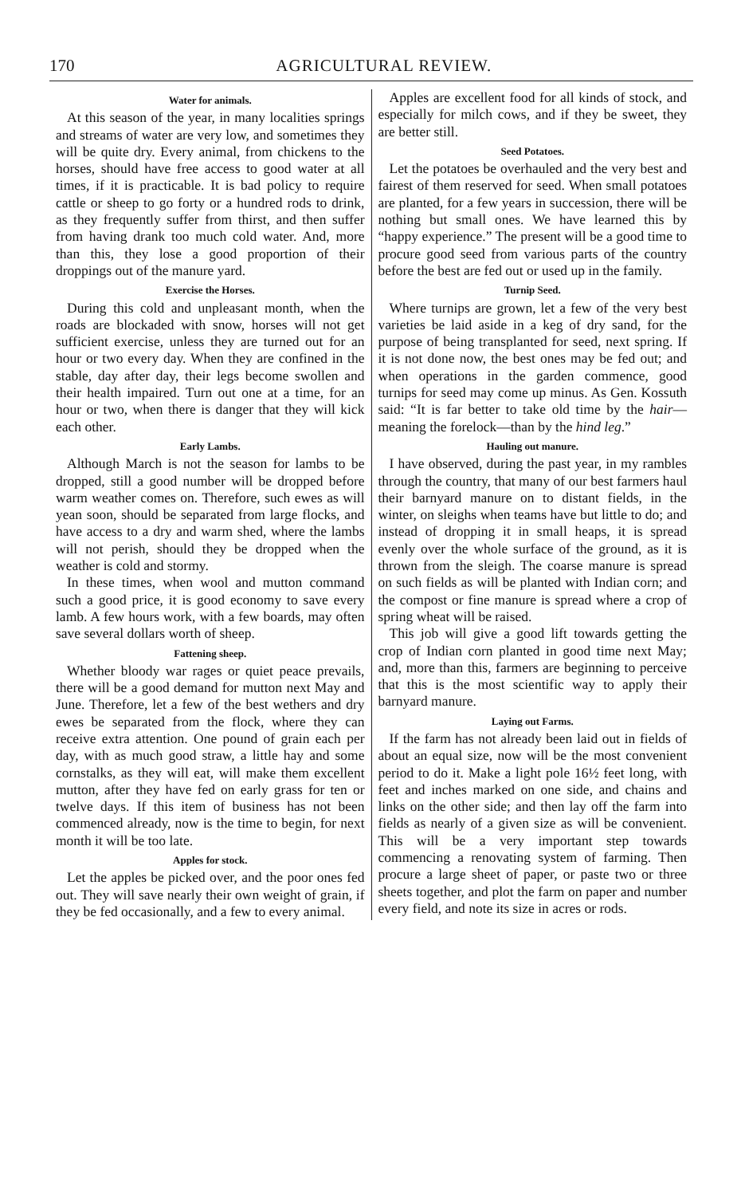170 AGRICULTURAL REVIEW.
Water for animals.
At this season of the year, in many localities springs and streams of water are very low, and sometimes they will be quite dry. Every animal, from chickens to the horses, should have free access to good water at all times, if it is practicable. It is bad policy to require cattle or sheep to go forty or a hundred rods to drink, as they frequently suffer from thirst, and then suffer from having drank too much cold water. And, more than this, they lose a good proportion of their droppings out of the manure yard.
Exercise the Horses.
During this cold and unpleasant month, when the roads are blockaded with snow, horses will not get sufficient exercise, unless they are turned out for an hour or two every day. When they are confined in the stable, day after day, their legs become swollen and their health impaired. Turn out one at a time, for an hour or two, when there is danger that they will kick each other.
Early Lambs.
Although March is not the season for lambs to be dropped, still a good number will be dropped before warm weather comes on. Therefore, such ewes as will yean soon, should be separated from large flocks, and have access to a dry and warm shed, where the lambs will not perish, should they be dropped when the weather is cold and stormy.
In these times, when wool and mutton command such a good price, it is good economy to save every lamb. A few hours work, with a few boards, may often save several dollars worth of sheep.
Fattening sheep.
Whether bloody war rages or quiet peace prevails, there will be a good demand for mutton next May and June. Therefore, let a few of the best wethers and dry ewes be separated from the flock, where they can receive extra attention. One pound of grain each per day, with as much good straw, a little hay and some cornstalks, as they will eat, will make them excellent mutton, after they have fed on early grass for ten or twelve days. If this item of business has not been commenced already, now is the time to begin, for next month it will be too late.
Apples for stock.
Let the apples be picked over, and the poor ones fed out. They will save nearly their own weight of grain, if they be fed occasionally, and a few to every animal.
Apples are excellent food for all kinds of stock, and especially for milch cows, and if they be sweet, they are better still.
Seed Potatoes.
Let the potatoes be overhauled and the very best and fairest of them reserved for seed. When small potatoes are planted, for a few years in succession, there will be nothing but small ones. We have learned this by “happy experience.” The present will be a good time to procure good seed from various parts of the country before the best are fed out or used up in the family.
Turnip Seed.
Where turnips are grown, let a few of the very best varieties be laid aside in a keg of dry sand, for the purpose of being transplanted for seed, next spring. If it is not done now, the best ones may be fed out; and when operations in the garden commence, good turnips for seed may come up minus. As Gen. Kossuth said: “It is far better to take old time by the hair—meaning the forelock—than by the hind leg.”
Hauling out manure.
I have observed, during the past year, in my rambles through the country, that many of our best farmers haul their barnyard manure on to distant fields, in the winter, on sleighs when teams have but little to do; and instead of dropping it in small heaps, it is spread evenly over the whole surface of the ground, as it is thrown from the sleigh. The coarse manure is spread on such fields as will be planted with Indian corn; and the compost or fine manure is spread where a crop of spring wheat will be raised.
This job will give a good lift towards getting the crop of Indian corn planted in good time next May; and, more than this, farmers are beginning to perceive that this is the most scientific way to apply their barnyard manure.
Laying out Farms.
If the farm has not already been laid out in fields of about an equal size, now will be the most convenient period to do it. Make a light pole 16½ feet long, with feet and inches marked on one side, and chains and links on the other side; and then lay off the farm into fields as nearly of a given size as will be convenient. This will be a very important step towards commencing a renovating system of farming. Then procure a large sheet of paper, or paste two or three sheets together, and plot the farm on paper and number every field, and note its size in acres or rods.